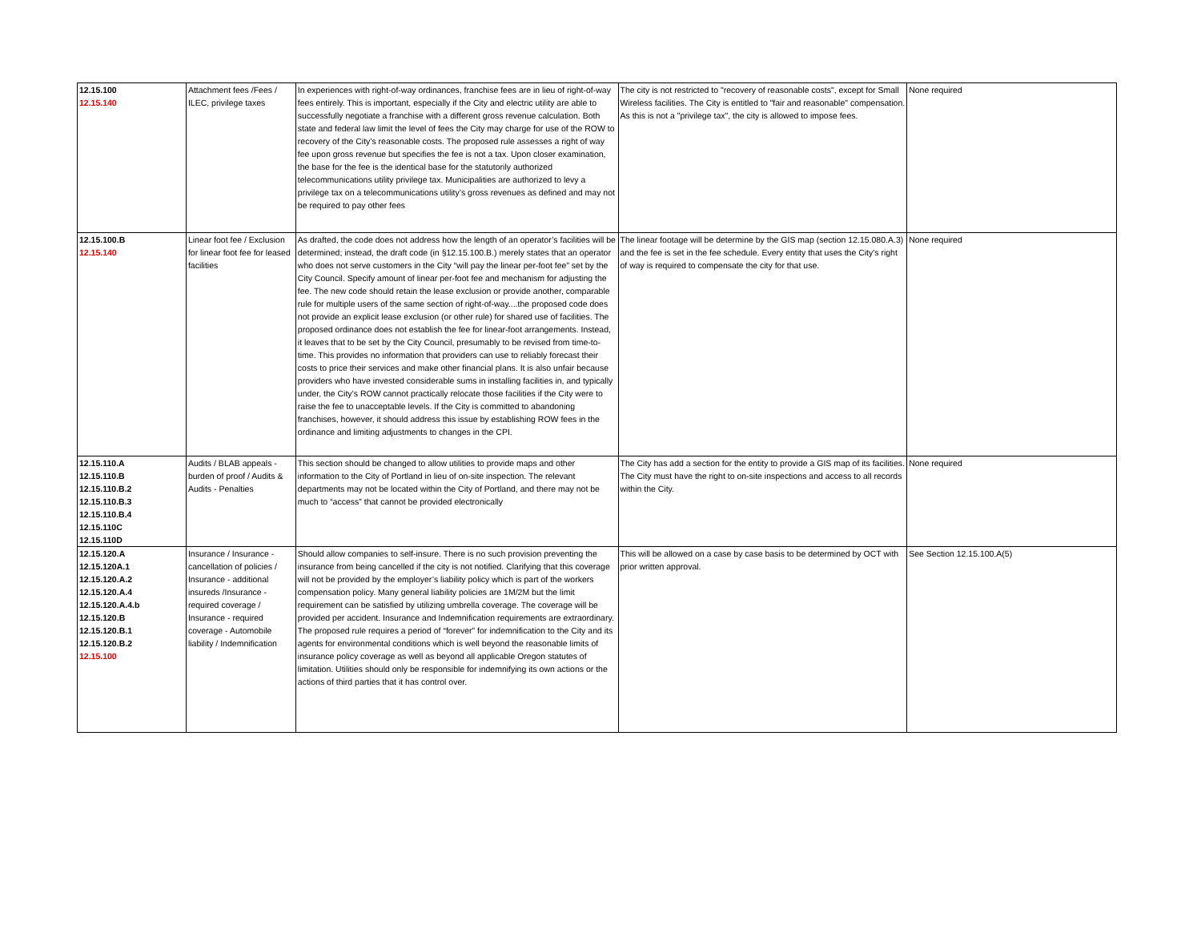| 12.15.100 12.15.140 | Attachment fees /Fees / ILEC, privilege taxes | In experiences with right-of-way ordinances, franchise fees are in lieu of right-of-way fees entirely. This is important, especially if the City and electric utility are able to successfully negotiate a franchise with a different gross revenue calculation. Both state and federal law limit the level of fees the City may charge for use of the ROW to recovery of the City’s reasonable costs. The proposed rule assesses a right of way fee upon gross revenue but specifies the fee is not a tax. Upon closer examination, the base for the fee is the identical base for the statutorily authorized telecommunications utility privilege tax. Municipalities are authorized to levy a privilege tax on a telecommunications utility’s gross revenues as defined and may not be required to pay other fees | The city is not restricted to "recovery of reasonable costs", except for Small Wireless facilities. The City is entitled to "fair and reasonable" compensation. As this is not a "privilege tax", the city is allowed to impose fees. | None required |
| 12.15.100.B 12.15.140 | Linear foot fee / Exclusion for linear foot fee for leased facilities | As drafted, the code does not address how the length of an operator’s facilities will be determined; instead, the draft code (in §12.15.100.B.) merely states that an operator who does not serve customers in the City “will pay the linear per-foot fee” set by the City Council. Specify amount of linear per-foot fee and mechanism for adjusting the fee. The new code should retain the lease exclusion or provide another, comparable rule for multiple users of the same section of right-of-way....the proposed code does not provide an explicit lease exclusion (or other rule) for shared use of facilities. The proposed ordinance does not establish the fee for linear-foot arrangements. Instead, it leaves that to be set by the City Council, presumably to be revised from time-to-time. This provides no information that providers can use to reliably forecast their costs to price their services and make other financial plans. It is also unfair because providers who have invested considerable sums in installing facilities in, and typically under, the City’s ROW cannot practically relocate those facilities if the City were to raise the fee to unacceptable levels. If the City is committed to abandoning franchises, however, it should address this issue by establishing ROW fees in the ordinance and limiting adjustments to changes in the CPI. | The linear footage will be determine by the GIS map (section 12.15.080.A.3) and the fee is set in the fee schedule. Every entity that uses the City's right of way is required to compensate the city for that use. | None required |
| 12.15.110.A 12.15.110.B 12.15.110.B.2 12.15.110.B.3 12.15.110.B.4 12.15.110C 12.15.110D | Audits / BLAB appeals - burden of proof / Audits & Audits - Penalties | This section should be changed to allow utilities to provide maps and other information to the City of Portland in lieu of on-site inspection. The relevant departments may not be located within the City of Portland, and there may not be much to “access” that cannot be provided electronically | The City has add a section for the entity to provide a GIS map of its facilities. The City must have the right to on-site inspections and access to all records within the City. | None required |
| 12.15.120.A 12.15.120A.1 12.15.120.A.2 12.15.120.A.4 12.15.120.A.4.b 12.15.120.B 12.15.120.B.1 12.15.120.B.2 12.15.100 | Insurance / Insurance - cancellation of policies / Insurance - additional insureds /Insurance - required coverage / Insurance - required coverage - Automobile liability / Indemnification | Should allow companies to self-insure. There is no such provision preventing the insurance from being cancelled if the city is not notified. Clarifying that this coverage will not be provided by the employer’s liability policy which is part of the workers compensation policy. Many general liability policies are 1M/2M but the limit requirement can be satisfied by utilizing umbrella coverage. The coverage will be provided per accident. Insurance and Indemnification requirements are extraordinary. The proposed rule requires a period of “forever” for indemnification to the City and its agents for environmental conditions which is well beyond the reasonable limits of insurance policy coverage as well as beyond all applicable Oregon statutes of limitation. Utilities should only be responsible for indemnifying its own actions or the actions of third parties that it has control over. | This will be allowed on a case by case basis to be determined by OCT with prior written approval. | See Section 12.15.100.A(5) |